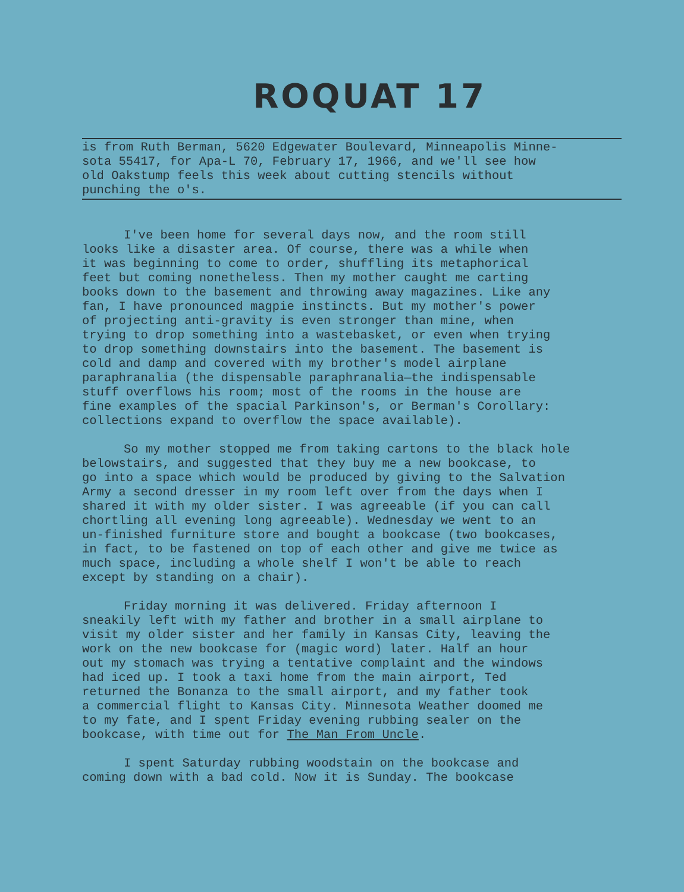ROQUAT 17
is from Ruth Berman, 5620 Edgewater Boulevard, Minneapolis Minne-
sota 55417, for Apa-L 70, February 17, 1966, and we'll see how
old Oakstump feels this week about cutting stencils without
punching the o's.
I've been home for several days now, and the room still looks like a disaster area. Of course, there was a while when it was beginning to come to order, shuffling its metaphorical feet but coming nonetheless. Then my mother caught me carting books down to the basement and throwing away magazines. Like any fan, I have pronounced magpie instincts. But my mother's power of projecting anti-gravity is even stronger than mine, when trying to drop something into a wastebasket, or even when trying to drop something downstairs into the basement. The basement is cold and damp and covered with my brother's model airplane paraphranalia (the dispensable paraphranalia—the indispensable stuff overflows his room; most of the rooms in the house are fine examples of the spacial Parkinson's, or Berman's Corollary: collections expand to overflow the space available).
So my mother stopped me from taking cartons to the black hole belowstairs, and suggested that they buy me a new bookcase, to go into a space which would be produced by giving to the Salvation Army a second dresser in my room left over from the days when I shared it with my older sister. I was agreeable (if you can call chortling all evening long agreeable). Wednesday we went to an un-finished furniture store and bought a bookcase (two bookcases, in fact, to be fastened on top of each other and give me twice as much space, including a whole shelf I won't be able to reach except by standing on a chair).
Friday morning it was delivered. Friday afternoon I sneakily left with my father and brother in a small airplane to visit my older sister and her family in Kansas City, leaving the work on the new bookcase for (magic word) later. Half an hour out my stomach was trying a tentative complaint and the windows had iced up. I took a taxi home from the main airport, Ted returned the Bonanza to the small airport, and my father took a commercial flight to Kansas City. Minnesota Weather doomed me to my fate, and I spent Friday evening rubbing sealer on the bookcase, with time out for The Man From Uncle.
I spent Saturday rubbing woodstain on the bookcase and coming down with a bad cold. Now it is Sunday. The bookcase